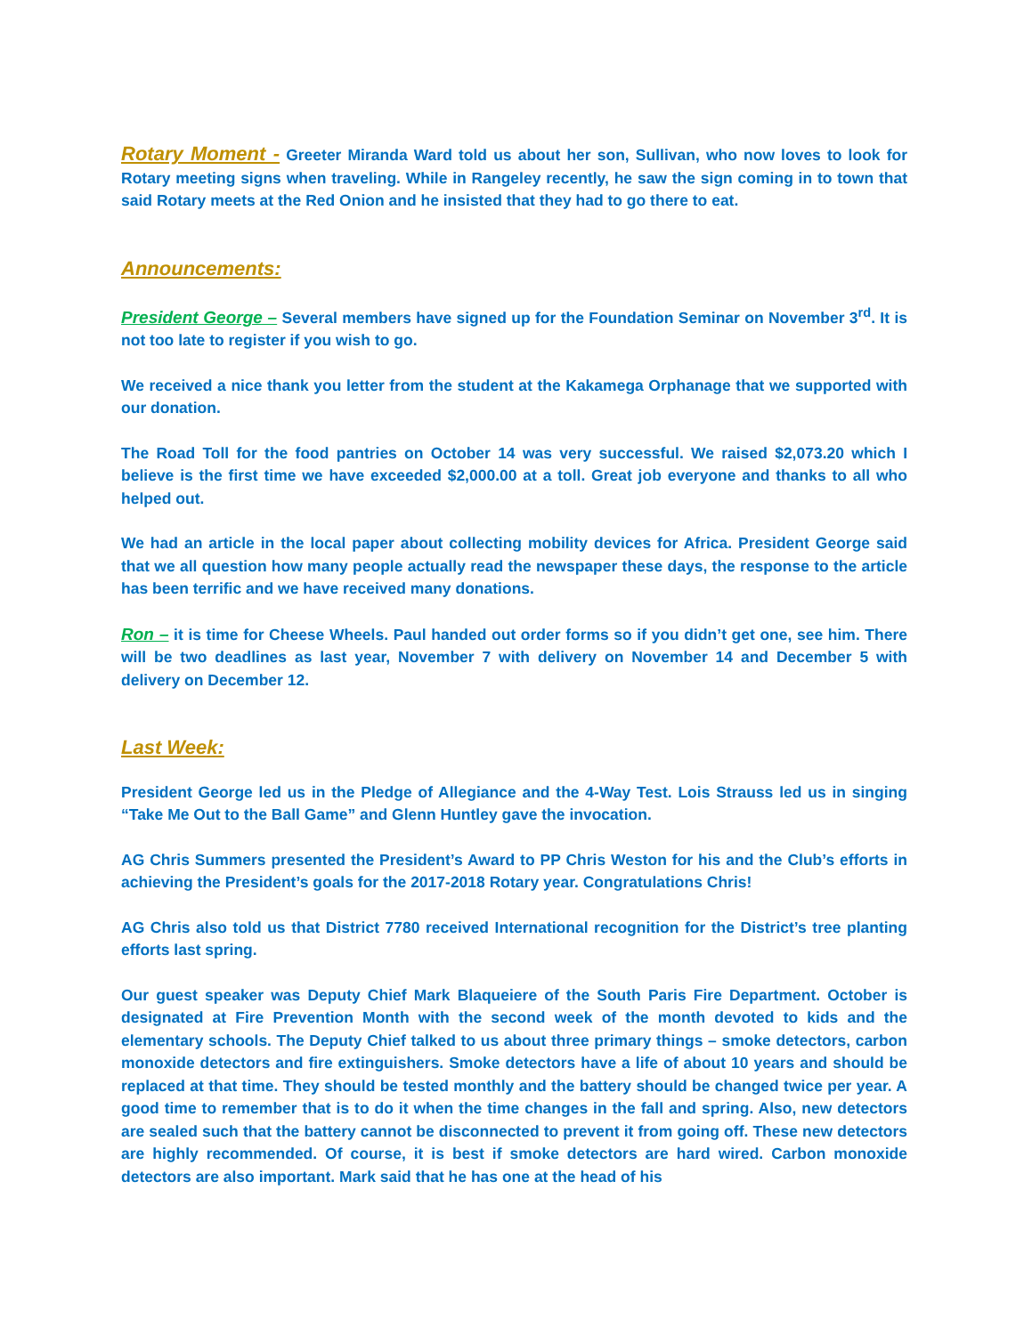Rotary Moment - Greeter Miranda Ward told us about her son, Sullivan, who now loves to look for Rotary meeting signs when traveling. While in Rangeley recently, he saw the sign coming in to town that said Rotary meets at the Red Onion and he insisted that they had to go there to eat.
Announcements:
President George – Several members have signed up for the Foundation Seminar on November 3<sup>rd</sup>. It is not too late to register if you wish to go.
We received a nice thank you letter from the student at the Kakamega Orphanage that we supported with our donation.
The Road Toll for the food pantries on October 14 was very successful. We raised $2,073.20 which I believe is the first time we have exceeded $2,000.00 at a toll. Great job everyone and thanks to all who helped out.
We had an article in the local paper about collecting mobility devices for Africa. President George said that we all question how many people actually read the newspaper these days, the response to the article has been terrific and we have received many donations.
Ron – it is time for Cheese Wheels. Paul handed out order forms so if you didn’t get one, see him. There will be two deadlines as last year, November 7 with delivery on November 14 and December 5 with delivery on December 12.
Last Week:
President George led us in the Pledge of Allegiance and the 4-Way Test. Lois Strauss led us in singing “Take Me Out to the Ball Game” and Glenn Huntley gave the invocation.
AG Chris Summers presented the President’s Award to PP Chris Weston for his and the Club’s efforts in achieving the President’s goals for the 2017-2018 Rotary year. Congratulations Chris!
AG Chris also told us that District 7780 received International recognition for the District’s tree planting efforts last spring.
Our guest speaker was Deputy Chief Mark Blaqueiere of the South Paris Fire Department. October is designated at Fire Prevention Month with the second week of the month devoted to kids and the elementary schools. The Deputy Chief talked to us about three primary things – smoke detectors, carbon monoxide detectors and fire extinguishers. Smoke detectors have a life of about 10 years and should be replaced at that time. They should be tested monthly and the battery should be changed twice per year. A good time to remember that is to do it when the time changes in the fall and spring. Also, new detectors are sealed such that the battery cannot be disconnected to prevent it from going off. These new detectors are highly recommended. Of course, it is best if smoke detectors are hard wired. Carbon monoxide detectors are also important. Mark said that he has one at the head of his